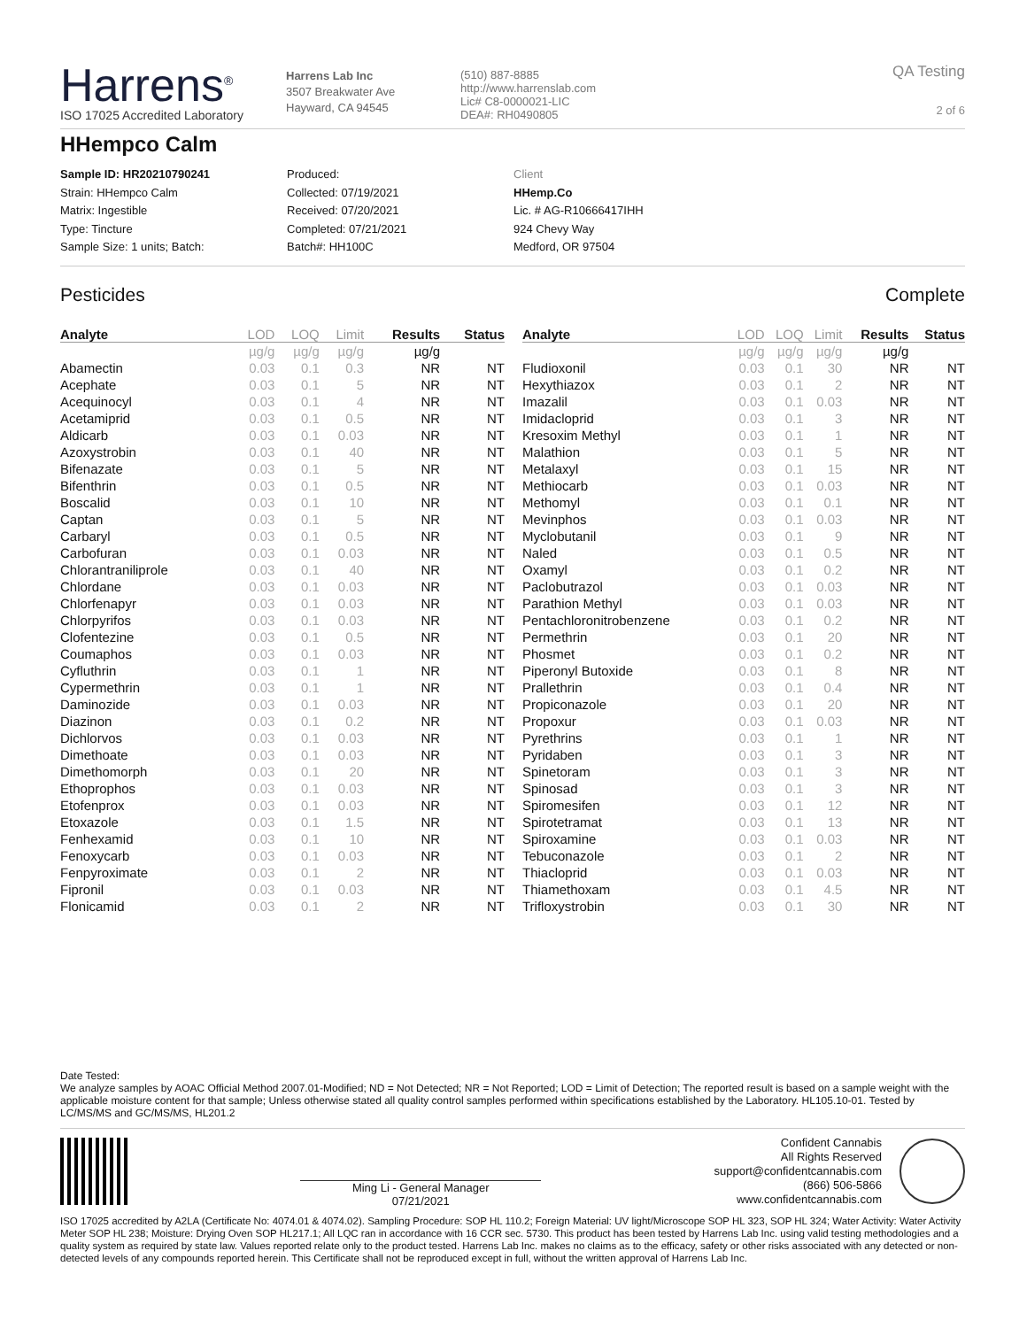Harrens<sup>®</sup>
ISO 17025 Accredited Laboratory
Harrens Lab Inc
3507 Breakwater Ave
Hayward, CA 94545
(510) 887-8885
http://www.harrenslab.com
Lic# C8-0000021-LIC
DEA#: RH0490805
QA Testing
2 of 6
HHempco Calm
Sample ID: HR20210790241
Strain: HHempco Calm
Matrix: Ingestible
Type: Tincture
Sample Size: 1 units; Batch:
Produced:
Collected: 07/19/2021
Received: 07/20/2021
Completed: 07/21/2021
Batch#: HH100C
Client
HHemp.Co
Lic. # AG-R10666417IHH
924 Chevy Way
Medford, OR 97504
Pesticides Complete
| Analyte | LOD | LOQ | Limit | Results | Status |
| --- | --- | --- | --- | --- | --- |
| | µg/g | µg/g | µg/g | µg/g | |
| Abamectin | 0.03 | 0.1 | 0.3 | NR | NT |
| Acephate | 0.03 | 0.1 | 5 | NR | NT |
| Acequinocyl | 0.03 | 0.1 | 4 | NR | NT |
| Acetamiprid | 0.03 | 0.1 | 0.5 | NR | NT |
| Aldicarb | 0.03 | 0.1 | 0.03 | NR | NT |
| Azoxystrobin | 0.03 | 0.1 | 40 | NR | NT |
| Bifenazate | 0.03 | 0.1 | 5 | NR | NT |
| Bifenthrin | 0.03 | 0.1 | 0.5 | NR | NT |
| Boscalid | 0.03 | 0.1 | 10 | NR | NT |
| Captan | 0.03 | 0.1 | 5 | NR | NT |
| Carbaryl | 0.03 | 0.1 | 0.5 | NR | NT |
| Carbofuran | 0.03 | 0.1 | 0.03 | NR | NT |
| Chlorantraniliprole | 0.03 | 0.1 | 40 | NR | NT |
| Chlordane | 0.03 | 0.1 | 0.03 | NR | NT |
| Chlorfenapyr | 0.03 | 0.1 | 0.03 | NR | NT |
| Chlorpyrifos | 0.03 | 0.1 | 0.03 | NR | NT |
| Clofentezine | 0.03 | 0.1 | 0.5 | NR | NT |
| Coumaphos | 0.03 | 0.1 | 0.03 | NR | NT |
| Cyfluthrin | 0.03 | 0.1 | 1 | NR | NT |
| Cypermethrin | 0.03 | 0.1 | 1 | NR | NT |
| Daminozide | 0.03 | 0.1 | 0.03 | NR | NT |
| Diazinon | 0.03 | 0.1 | 0.2 | NR | NT |
| Dichlorvos | 0.03 | 0.1 | 0.03 | NR | NT |
| Dimethoate | 0.03 | 0.1 | 0.03 | NR | NT |
| Dimethomorph | 0.03 | 0.1 | 20 | NR | NT |
| Ethoprophos | 0.03 | 0.1 | 0.03 | NR | NT |
| Etofenprox | 0.03 | 0.1 | 0.03 | NR | NT |
| Etoxazole | 0.03 | 0.1 | 1.5 | NR | NT |
| Fenhexamid | 0.03 | 0.1 | 10 | NR | NT |
| Fenoxycarb | 0.03 | 0.1 | 0.03 | NR | NT |
| Fenpyroximate | 0.03 | 0.1 | 2 | NR | NT |
| Fipronil | 0.03 | 0.1 | 0.03 | NR | NT |
| Flonicamid | 0.03 | 0.1 | 2 | NR | NT |
| Analyte | LOD | LOQ | Limit | Results | Status |
| --- | --- | --- | --- | --- | --- |
| | µg/g | µg/g | µg/g | µg/g | |
| Fludioxonil | 0.03 | 0.1 | 30 | NR | NT |
| Hexythiazox | 0.03 | 0.1 | 2 | NR | NT |
| Imazalil | 0.03 | 0.1 | 0.03 | NR | NT |
| Imidacloprid | 0.03 | 0.1 | 3 | NR | NT |
| Kresoxim Methyl | 0.03 | 0.1 | 1 | NR | NT |
| Malathion | 0.03 | 0.1 | 5 | NR | NT |
| Metalaxyl | 0.03 | 0.1 | 15 | NR | NT |
| Methiocarb | 0.03 | 0.1 | 0.03 | NR | NT |
| Methomyl | 0.03 | 0.1 | 0.1 | NR | NT |
| Mevinphos | 0.03 | 0.1 | 0.03 | NR | NT |
| Myclobutanil | 0.03 | 0.1 | 9 | NR | NT |
| Naled | 0.03 | 0.1 | 0.5 | NR | NT |
| Oxamyl | 0.03 | 0.1 | 0.2 | NR | NT |
| Paclobutrazol | 0.03 | 0.1 | 0.03 | NR | NT |
| Parathion Methyl | 0.03 | 0.1 | 0.03 | NR | NT |
| Pentachloronitrobenzene | 0.03 | 0.1 | 0.2 | NR | NT |
| Permethrin | 0.03 | 0.1 | 20 | NR | NT |
| Phosmet | 0.03 | 0.1 | 0.2 | NR | NT |
| Piperonyl Butoxide | 0.03 | 0.1 | 8 | NR | NT |
| Prallethrin | 0.03 | 0.1 | 0.4 | NR | NT |
| Propiconazole | 0.03 | 0.1 | 20 | NR | NT |
| Propoxur | 0.03 | 0.1 | 0.03 | NR | NT |
| Pyrethrins | 0.03 | 0.1 | 1 | NR | NT |
| Pyridaben | 0.03 | 0.1 | 3 | NR | NT |
| Spinetoram | 0.03 | 0.1 | 3 | NR | NT |
| Spinosad | 0.03 | 0.1 | 3 | NR | NT |
| Spiromesifen | 0.03 | 0.1 | 12 | NR | NT |
| Spirotetramat | 0.03 | 0.1 | 13 | NR | NT |
| Spiroxamine | 0.03 | 0.1 | 0.03 | NR | NT |
| Tebuconazole | 0.03 | 0.1 | 2 | NR | NT |
| Thiacloprid | 0.03 | 0.1 | 0.03 | NR | NT |
| Thiamethoxam | 0.03 | 0.1 | 4.5 | NR | NT |
| Trifloxystrobin | 0.03 | 0.1 | 30 | NR | NT |
Date Tested:
We analyze samples by AOAC Official Method 2007.01-Modified; ND = Not Detected; NR = Not Reported; LOD = Limit of Detection; The reported result is based on a sample weight with the applicable moisture content for that sample; Unless otherwise stated all quality control samples performed within specifications established by the Laboratory. HL105.10-01. Tested by LC/MS/MS and GC/MS/MS, HL201.2
Ming Li - General Manager
07/21/2021
Confident Cannabis
All Rights Reserved
support@confidentcannabis.com
(866) 506-5866
www.confidentcannabis.com
ISO 17025 accredited by A2LA (Certificate No: 4074.01 & 4074.02). Sampling Procedure: SOP HL 110.2; Foreign Material: UV light/Microscope SOP HL 323, SOP HL 324; Water Activity: Water Activity Meter SOP HL 238; Moisture: Drying Oven SOP HL217.1; All LQC ran in accordance with 16 CCR sec. 5730. This product has been tested by Harrens Lab Inc. using valid testing methodologies and a quality system as required by state law. Values reported relate only to the product tested. Harrens Lab Inc. makes no claims as to the efficacy, safety or other risks associated with any detected or non-detected levels of any compounds reported herein. This Certificate shall not be reproduced except in full, without the written approval of Harrens Lab Inc.